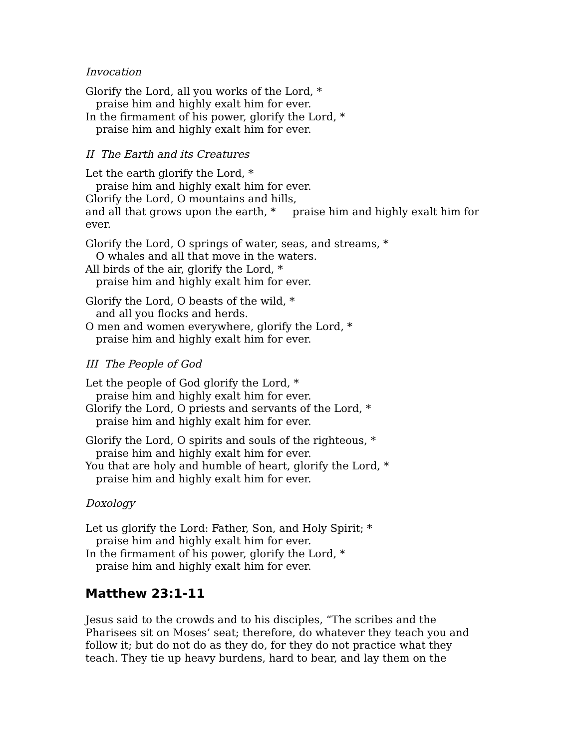Invocation
Glorify the Lord, all you works of the Lord, *
praise him and highly exalt him for ever.
In the firmament of his power, glorify the Lord, *
praise him and highly exalt him for ever.
II The Earth and its Creatures
Let the earth glorify the Lord, *
praise him and highly exalt him for ever.
Glorify the Lord, O mountains and hills,
and all that grows upon the earth, * praise him and highly exalt him for ever.
Glorify the Lord, O springs of water, seas, and streams, *
O whales and all that move in the waters.
All birds of the air, glorify the Lord, *
praise him and highly exalt him for ever.
Glorify the Lord, O beasts of the wild, *
and all you flocks and herds.
O men and women everywhere, glorify the Lord, *
praise him and highly exalt him for ever.
III The People of God
Let the people of God glorify the Lord, *
praise him and highly exalt him for ever.
Glorify the Lord, O priests and servants of the Lord, *
praise him and highly exalt him for ever.
Glorify the Lord, O spirits and souls of the righteous, *
praise him and highly exalt him for ever.
You that are holy and humble of heart, glorify the Lord, *
praise him and highly exalt him for ever.
Doxology
Let us glorify the Lord: Father, Son, and Holy Spirit; *
praise him and highly exalt him for ever.
In the firmament of his power, glorify the Lord, *
praise him and highly exalt him for ever.
Matthew 23:1-11
Jesus said to the crowds and to his disciples, “The scribes and the Pharisees sit on Moses’ seat; therefore, do whatever they teach you and follow it; but do not do as they do, for they do not practice what they teach. They tie up heavy burdens, hard to bear, and lay them on the